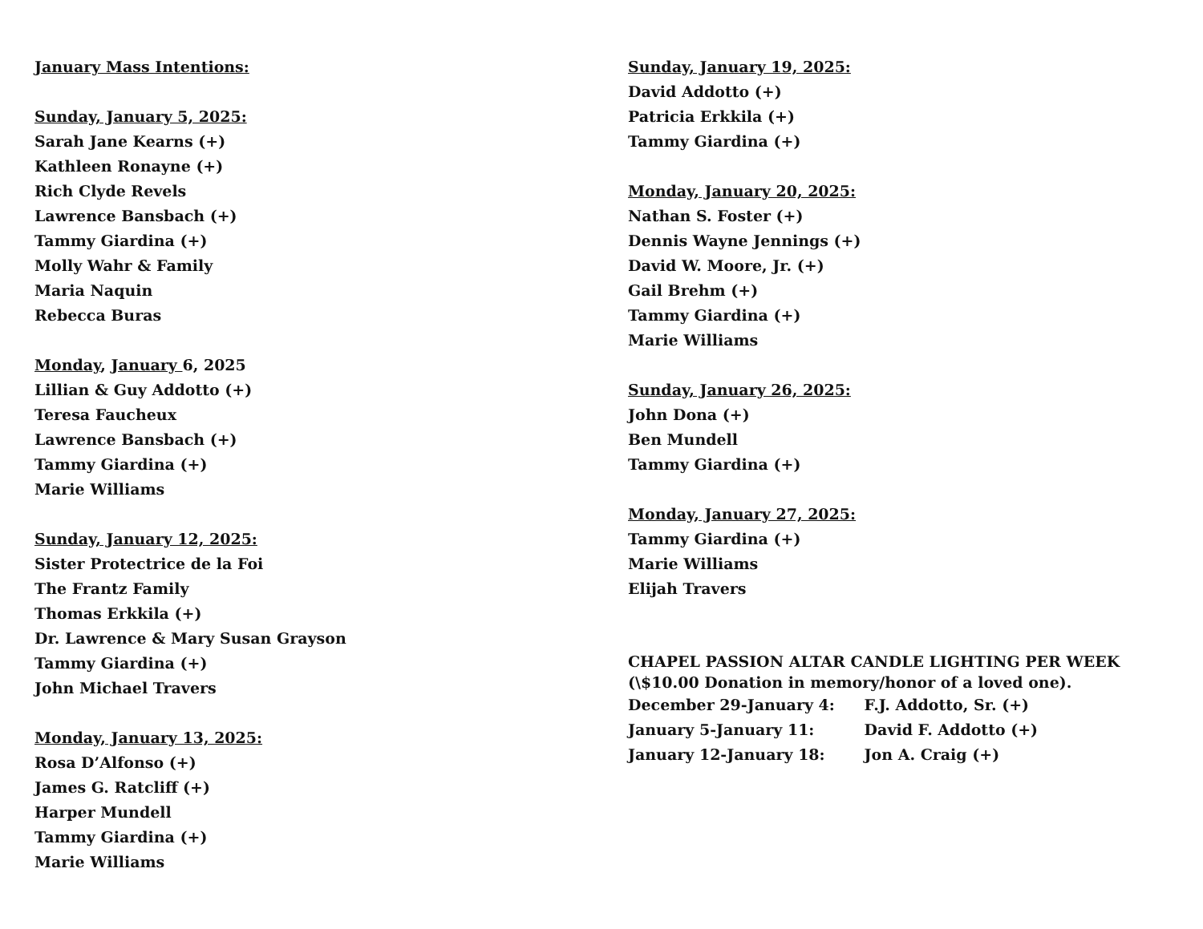January Mass Intentions:
Sunday, January 5, 2025:
Sarah Jane Kearns (+)
Kathleen Ronayne (+)
Rich Clyde Revels
Lawrence Bansbach (+)
Tammy Giardina (+)
Molly Wahr & Family
Maria Naquin
Rebecca Buras
Monday, January 6, 2025
Lillian & Guy Addotto (+)
Teresa Faucheux
Lawrence Bansbach (+)
Tammy Giardina (+)
Marie Williams
Sunday, January 12, 2025:
Sister Protectrice de la Foi
The Frantz Family
Thomas Erkkila (+)
Dr. Lawrence & Mary Susan Grayson
Tammy Giardina (+)
John Michael Travers
Monday, January 13, 2025:
Rosa D’Alfonso (+)
James G. Ratcliff (+)
Harper Mundell
Tammy Giardina (+)
Marie Williams
Sunday, January 19, 2025:
David Addotto (+)
Patricia Erkkila (+)
Tammy Giardina (+)
Monday, January 20, 2025:
Nathan S. Foster (+)
Dennis Wayne Jennings (+)
David W. Moore, Jr. (+)
Gail Brehm (+)
Tammy Giardina (+)
Marie Williams
Sunday, January 26, 2025:
John Dona (+)
Ben Mundell
Tammy Giardina (+)
Monday, January 27, 2025:
Tammy Giardina (+)
Marie Williams
Elijah Travers
CHAPEL PASSION ALTAR CANDLE LIGHTING PER WEEK (\$10.00 Donation in memory/honor of a loved one).
December 29-January 4: F.J. Addotto, Sr. (+)
January 5-January 11: David F. Addotto (+)
January 12-January 18: Jon A. Craig (+)